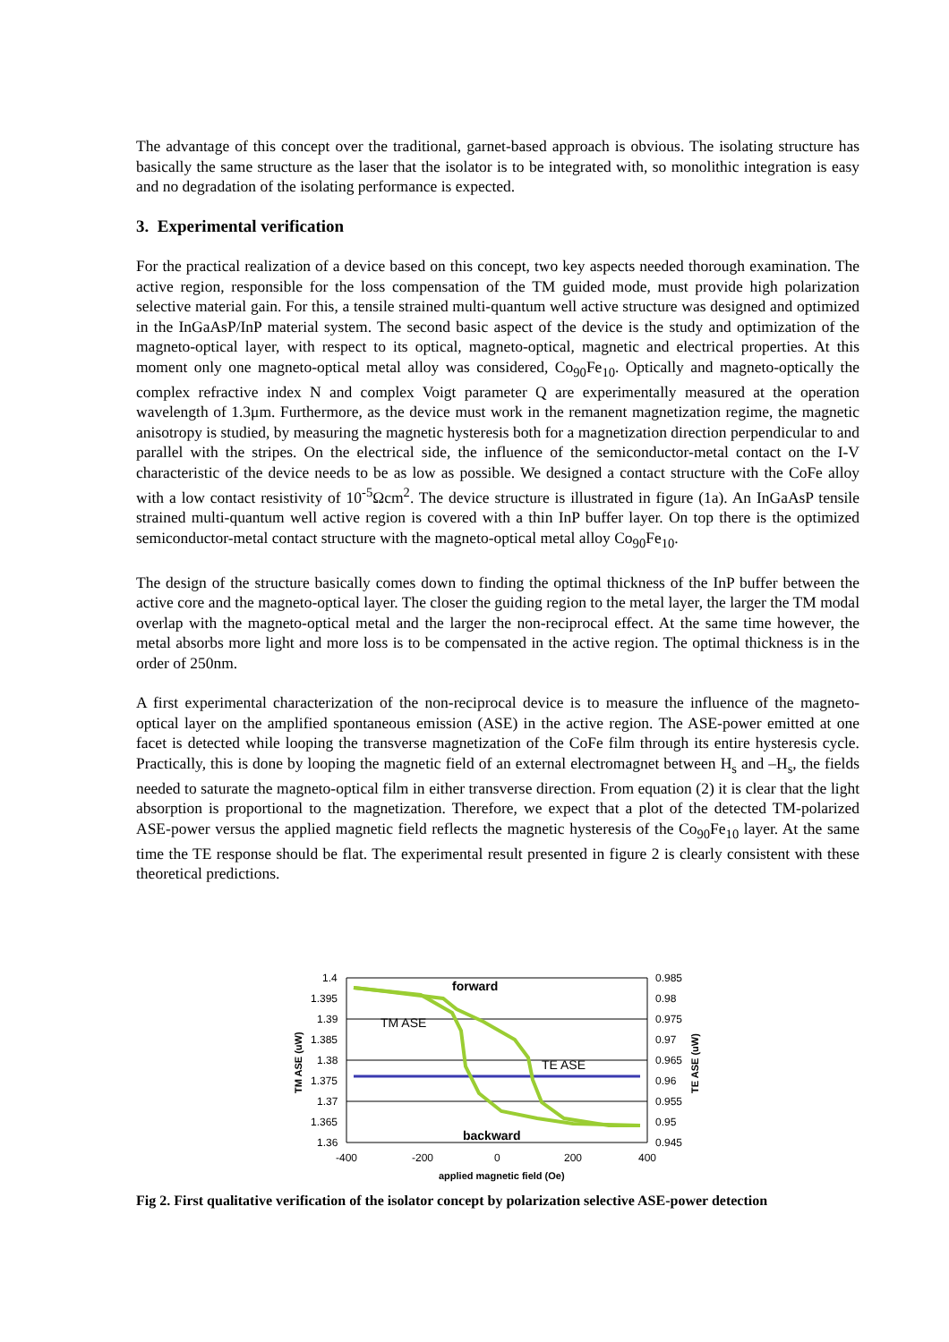The advantage of this concept over the traditional, garnet-based approach is obvious. The isolating structure has basically the same structure as the laser that the isolator is to be integrated with, so monolithic integration is easy and no degradation of the isolating performance is expected.
3. Experimental verification
For the practical realization of a device based on this concept, two key aspects needed thorough examination. The active region, responsible for the loss compensation of the TM guided mode, must provide high polarization selective material gain. For this, a tensile strained multi-quantum well active structure was designed and optimized in the InGaAsP/InP material system. The second basic aspect of the device is the study and optimization of the magneto-optical layer, with respect to its optical, magneto-optical, magnetic and electrical properties. At this moment only one magneto-optical metal alloy was considered, Co<sub>90</sub>Fe<sub>10</sub>. Optically and magneto-optically the complex refractive index N and complex Voigt parameter Q are experimentally measured at the operation wavelength of 1.3μm. Furthermore, as the device must work in the remanent magnetization regime, the magnetic anisotropy is studied, by measuring the magnetic hysteresis both for a magnetization direction perpendicular to and parallel with the stripes. On the electrical side, the influence of the semiconductor-metal contact on the I-V characteristic of the device needs to be as low as possible. We designed a contact structure with the CoFe alloy with a low contact resistivity of 10<sup>-5</sup>Ωcm<sup>2</sup>. The device structure is illustrated in figure (1a). An InGaAsP tensile strained multi-quantum well active region is covered with a thin InP buffer layer. On top there is the optimized semiconductor-metal contact structure with the magneto-optical metal alloy Co<sub>90</sub>Fe<sub>10</sub>.
The design of the structure basically comes down to finding the optimal thickness of the InP buffer between the active core and the magneto-optical layer. The closer the guiding region to the metal layer, the larger the TM modal overlap with the magneto-optical metal and the larger the non-reciprocal effect. At the same time however, the metal absorbs more light and more loss is to be compensated in the active region. The optimal thickness is in the order of 250nm.
A first experimental characterization of the non-reciprocal device is to measure the influence of the magneto-optical layer on the amplified spontaneous emission (ASE) in the active region. The ASE-power emitted at one facet is detected while looping the transverse magnetization of the CoFe film through its entire hysteresis cycle. Practically, this is done by looping the magnetic field of an external electromagnet between H<sub>s</sub> and –H<sub>s</sub>, the fields needed to saturate the magneto-optical film in either transverse direction. From equation (2) it is clear that the light absorption is proportional to the magnetization. Therefore, we expect that a plot of the detected TM-polarized ASE-power versus the applied magnetic field reflects the magnetic hysteresis of the Co<sub>90</sub>Fe<sub>10</sub> layer. At the same time the TE response should be flat. The experimental result presented in figure 2 is clearly consistent with these theoretical predictions.
1.4
1.395
1.39
1.385
1.38
1.375
1.37
1.365
1.36
0.985
0.98
0.975
0.97
0.965
0.96
0.955
0.95
0.945
-400
-200
0
200
400
applied magnetic field (Oe)
forward
TM ASE
TE ASE
backward
TM ASE (uW)
TE ASE (uW)
Fig 2. First qualitative verification of the isolator concept by polarization selective ASE-power detection